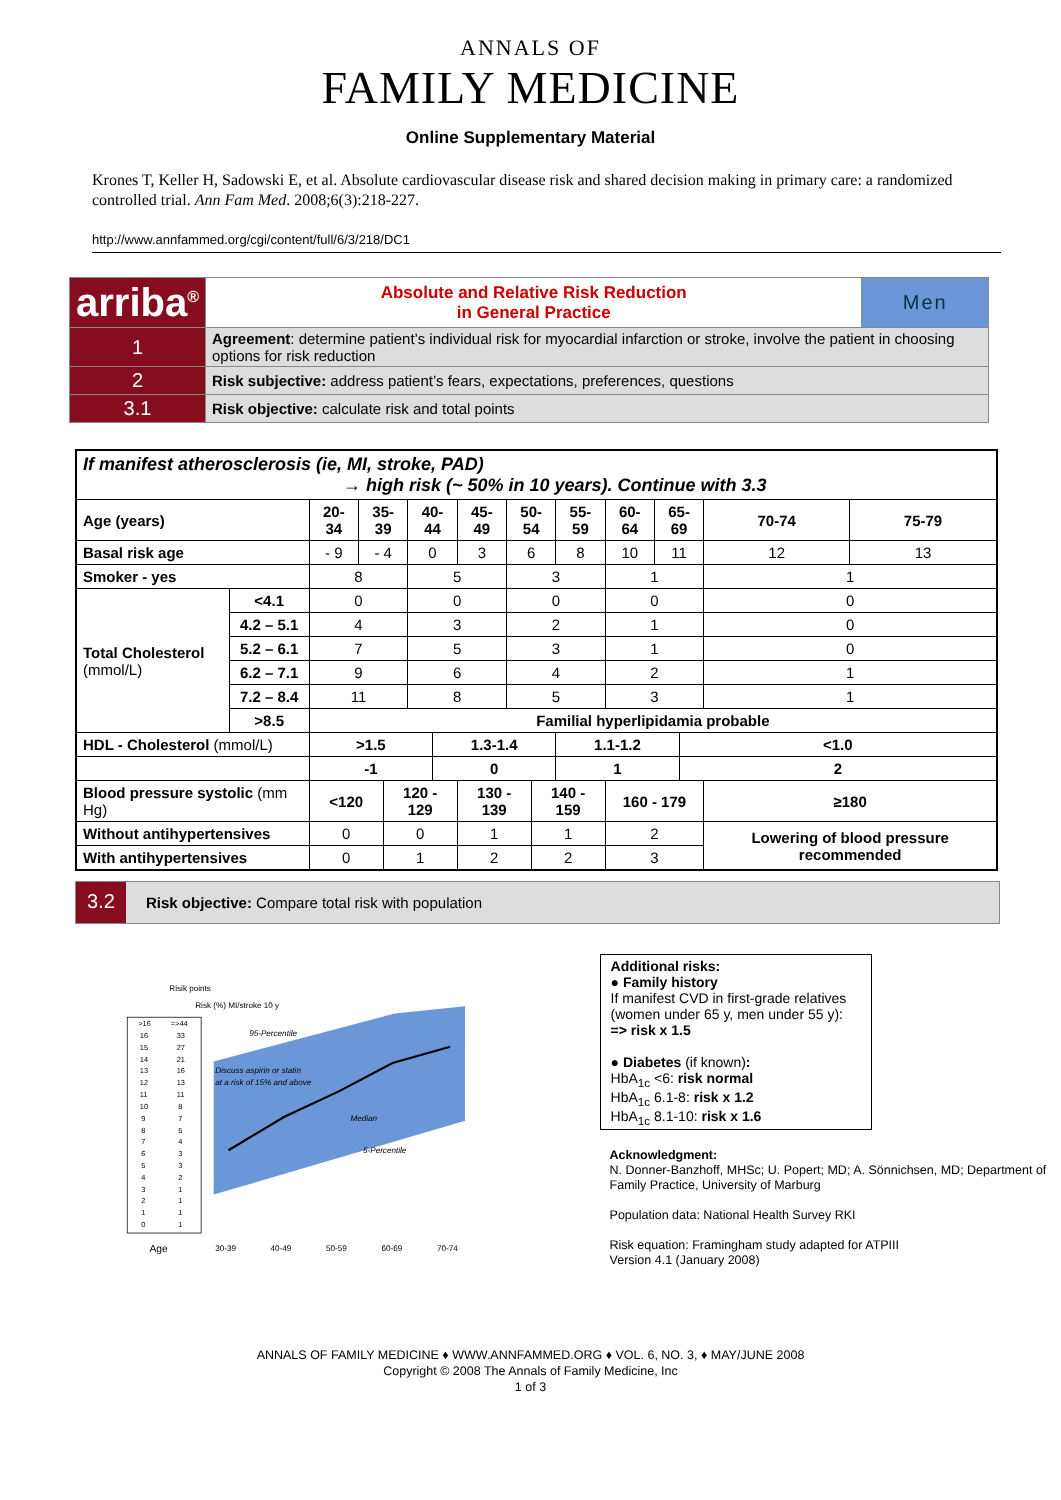ANNALS OF
FAMILY MEDICINE
Online Supplementary Material
Krones T, Keller H, Sadowski E, et al. Absolute cardiovascular disease risk and shared decision making in primary care: a randomized controlled trial. Ann Fam Med. 2008;6(3):218-227.
http://www.annfammed.org/cgi/content/full/6/3/218/DC1
| arriba<sup>®</sup> | | Absolute and Relative Risk Reduction in General Practice | Men |
| 1 | Agreement : determine patient’s individual risk for myocardial infarction or stroke, involve the patient in choosing options for risk reduction | | |
| 2 | Risk subjective: address patient’s fears, expectations, preferences, questions | | |
| 3.1 | Risk objective: calculate risk and total points | | |
| If manifest atherosclerosis (ie, MI, stroke, PAD) → high risk (~ 50% in 10 years). Continue with 3.3 | | | | | | | | | | | | | | | |
| Age (years) | | 20-34 | 35-39 | | 40-44 | | 45-49 | 50-54 | | 55-59 | 60-64 | 65-69 | | 70-74 | 75-79 |
| Basal risk age | | - 9 | - 4 | | 0 | | 3 | 6 | | 8 | 10 | 11 | | 12 | 13 |
| Smoker - yes | | 8 | | | 5 | | | 3 | | | 1 | | | 1 | |
| Total Cholesterol (mmol/L) | <4.1 | 0 | | | 0 | | | 0 | | | 0 | | | 0 | |
| | 4.2 – 5.1 | 4 | | | 3 | | | 2 | | | 1 | | | 0 | |
| | 5.2 – 6.1 | 7 | | | 5 | | | 3 | | | 1 | | | 0 | |
| | 6.2 – 7.1 | 9 | | | 6 | | | 4 | | | 2 | | | 1 | |
| | 7.2 – 8.4 | 11 | | | 8 | | | 5 | | | 3 | | | 1 | |
| | >8.5 | Familial hyperlipidamia probable | | | | | | | | | | | | | |
| HDL - Cholesterol (mmol/L) | | >1.5 | | | | 1.3-1.4 | | | | 1.1-1.2 | | | <1.0 | | |
| | | -1 | | | | 0 | | | | 1 | | | 2 | | |
| Blood pressure systolic (mm Hg) | | <120 | | 120 - 129 | | | 130 - 139 | | 140 - 159 | | 160 - 179 | | | ≥180 | |
| Without antihypertensives | | 0 | | 0 | | | 1 | | 1 | | 2 | | | Lowering of blood pressure recommended | |
| With antihypertensives | | 0 | | 1 | | | 2 | | 2 | | 3 | | | | |
3.2
Risk objective: Compare total risk with population
Risik points
Risk (%) MI/stroke 10 y
>16
=>44
16
33
15
27
14
21
13
16
12
13
11
11
10
8
9
7
8
5
7
4
6
3
5
3
4
2
3
1
2
1
1
1
0
1
95-Percentile
Discuss aspirin or statin
at a risk of 15% and above
Median
5-Percentile
Age
30-39
40-49
50-59
60-69
70-74
Additional risks:
● Family history
If manifest CVD in first-grade relatives (women under 65 y, men under 55 y): => risk x 1.5
● Diabetes (if known):
HbA<sub>1c</sub> <6: risk normal
HbA<sub>1c</sub> 6.1-8: risk x 1.2
HbA<sub>1c</sub> 8.1-10: risk x 1.6
Acknowledgment:
N. Donner-Banzhoff, MHSc; U. Popert; MD; A. Sönnichsen, MD; Department of Family Practice, University of Marburg
Population data: National Health Survey RKI
Risk equation: Framingham study adapted for ATPIII
Version 4.1 (January 2008)
ANNALS OF FAMILY MEDICINE ♦ WWW.ANNFAMMED.ORG ♦ VOL. 6, NO. 3, ♦ MAY/JUNE 2008
Copyright © 2008 The Annals of Family Medicine, Inc
1 of 3